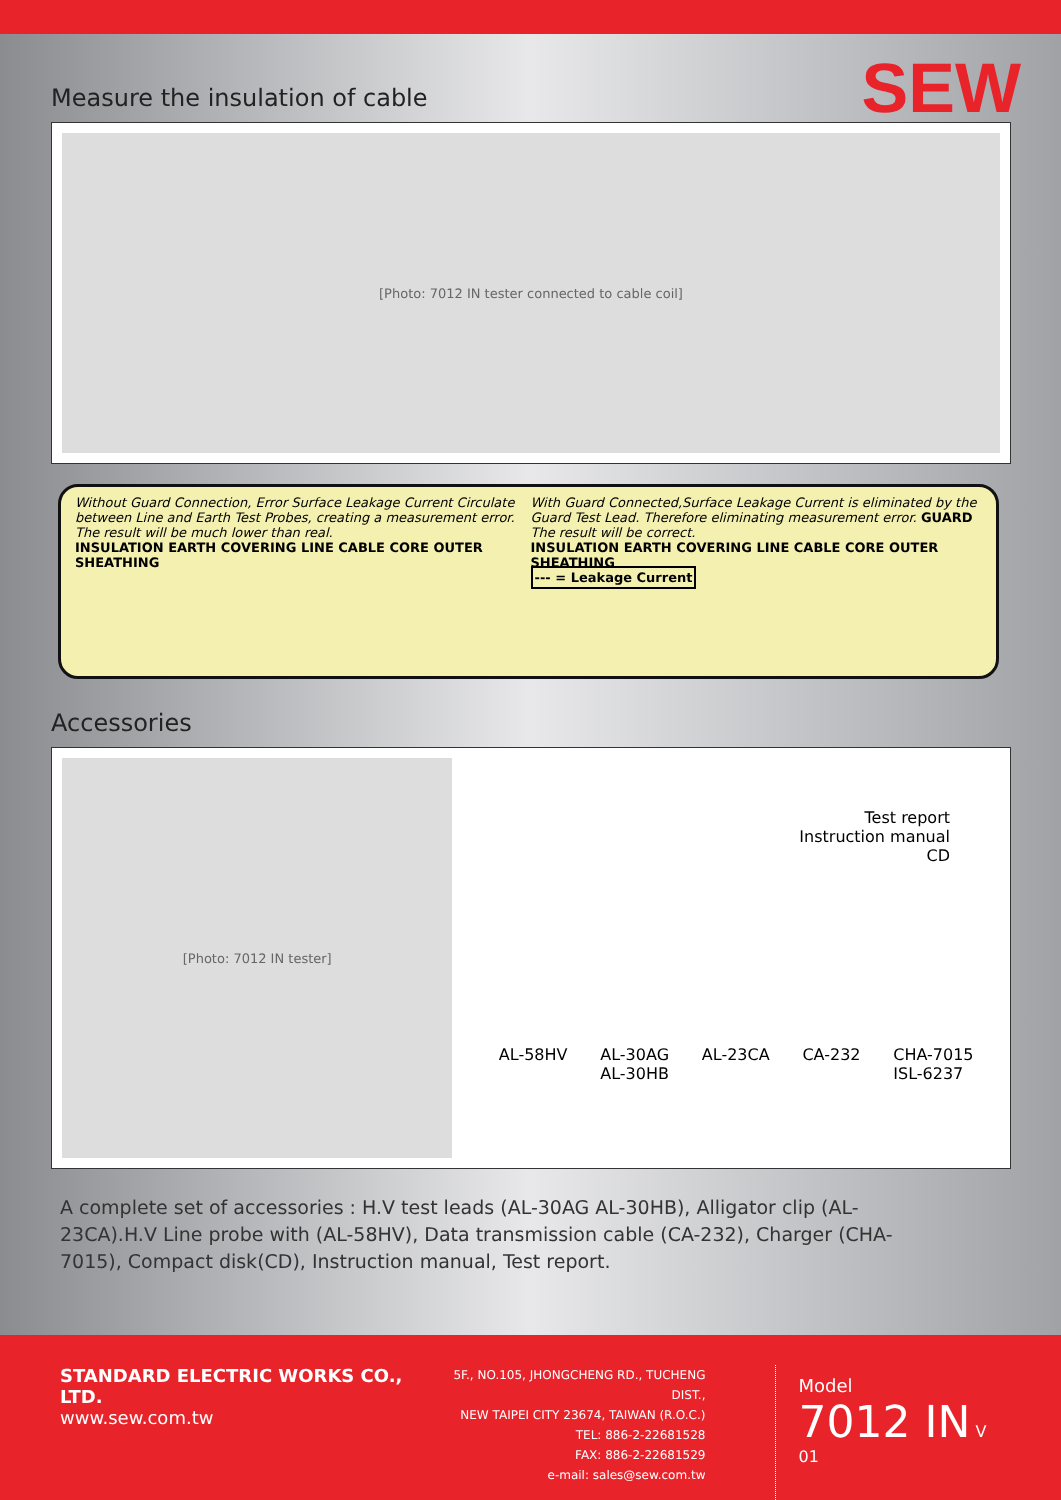SEW
Measure the insulation of cable
[Photo: 7012 IN tester connected to cable coil]
Without Guard Connection, Error Surface Leakage Current Circulate between Line and Earth Test Probes, creating a measurement error. The result will be much lower than real.
INSULATION EARTH COVERING LINE CABLE CORE OUTER SHEATHING
With Guard Connected,Surface Leakage Current is eliminated by the Guard Test Lead. Therefore eliminating measurement error. GUARD The result will be correct.
INSULATION EARTH COVERING LINE CABLE CORE OUTER SHEATHING
--- = Leakage Current
Accessories
[Photo: 7012 IN tester]
Test report
Instruction manual
CD
AL-58HV AL-30AG
AL-30HB AL-23CA CA-232 CHA-7015
ISL-6237
A complete set of accessories : H.V test leads (AL-30AG AL-30HB), Alligator clip (AL-23CA).H.V Line probe with (AL-58HV), Data transmission cable (CA-232), Charger (CHA-7015), Compact disk(CD), Instruction manual, Test report.
STANDARD ELECTRIC WORKS CO., LTD.
www.sew.com.tw
5F., NO.105, JHONGCHENG RD., TUCHENG DIST.,
NEW TAIPEI CITY 23674, TAIWAN (R.O.C.)
TEL: 886-2-22681528
FAX: 886-2-22681529
e-mail: sales@sew.com.tw
Model
7012 IN V 01